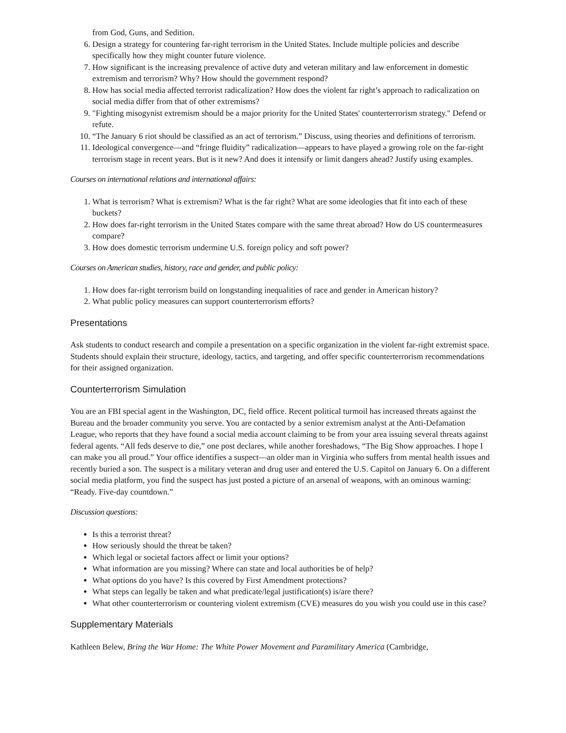from God, Guns, and Sedition.
6. Design a strategy for countering far-right terrorism in the United States. Include multiple policies and describe specifically how they might counter future violence.
7. How significant is the increasing prevalence of active duty and veteran military and law enforcement in domestic extremism and terrorism? Why? How should the government respond?
8. How has social media affected terrorist radicalization? How does the violent far right’s approach to radicalization on social media differ from that of other extremisms?
9. "Fighting misogynist extremism should be a major priority for the United States' counterterrorism strategy." Defend or refute.
10. “The January 6 riot should be classified as an act of terrorism.” Discuss, using theories and definitions of terrorism.
11. Ideological convergence—and “fringe fluidity” radicalization—appears to have played a growing role on the far-right terrorism stage in recent years. But is it new? And does it intensify or limit dangers ahead? Justify using examples.
Courses on international relations and international affairs:
1. What is terrorism? What is extremism? What is the far right? What are some ideologies that fit into each of these buckets?
2. How does far-right terrorism in the United States compare with the same threat abroad? How do US countermeasures compare?
3. How does domestic terrorism undermine U.S. foreign policy and soft power?
Courses on American studies, history, race and gender, and public policy:
1. How does far-right terrorism build on longstanding inequalities of race and gender in American history?
2. What public policy measures can support counterterrorism efforts?
Presentations
Ask students to conduct research and compile a presentation on a specific organization in the violent far-right extremist space. Students should explain their structure, ideology, tactics, and targeting, and offer specific counterterrorism recommendations for their assigned organization.
Counterterrorism Simulation
You are an FBI special agent in the Washington, DC, field office. Recent political turmoil has increased threats against the Bureau and the broader community you serve. You are contacted by a senior extremism analyst at the Anti-Defamation League, who reports that they have found a social media account claiming to be from your area issuing several threats against federal agents. “All feds deserve to die,” one post declares, while another foreshadows, “The Big Show approaches. I hope I can make you all proud.” Your office identifies a suspect—an older man in Virginia who suffers from mental health issues and recently buried a son. The suspect is a military veteran and drug user and entered the U.S. Capitol on January 6. On a different social media platform, you find the suspect has just posted a picture of an arsenal of weapons, with an ominous warning: “Ready. Five-day countdown.”
Discussion questions:
Is this a terrorist threat?
How seriously should the threat be taken?
Which legal or societal factors affect or limit your options?
What information are you missing? Where can state and local authorities be of help?
What options do you have? Is this covered by First Amendment protections?
What steps can legally be taken and what predicate/legal justification(s) is/are there?
What other counterterrorism or countering violent extremism (CVE) measures do you wish you could use in this case?
Supplementary Materials
Kathleen Belew, Bring the War Home: The White Power Movement and Paramilitary America (Cambridge,